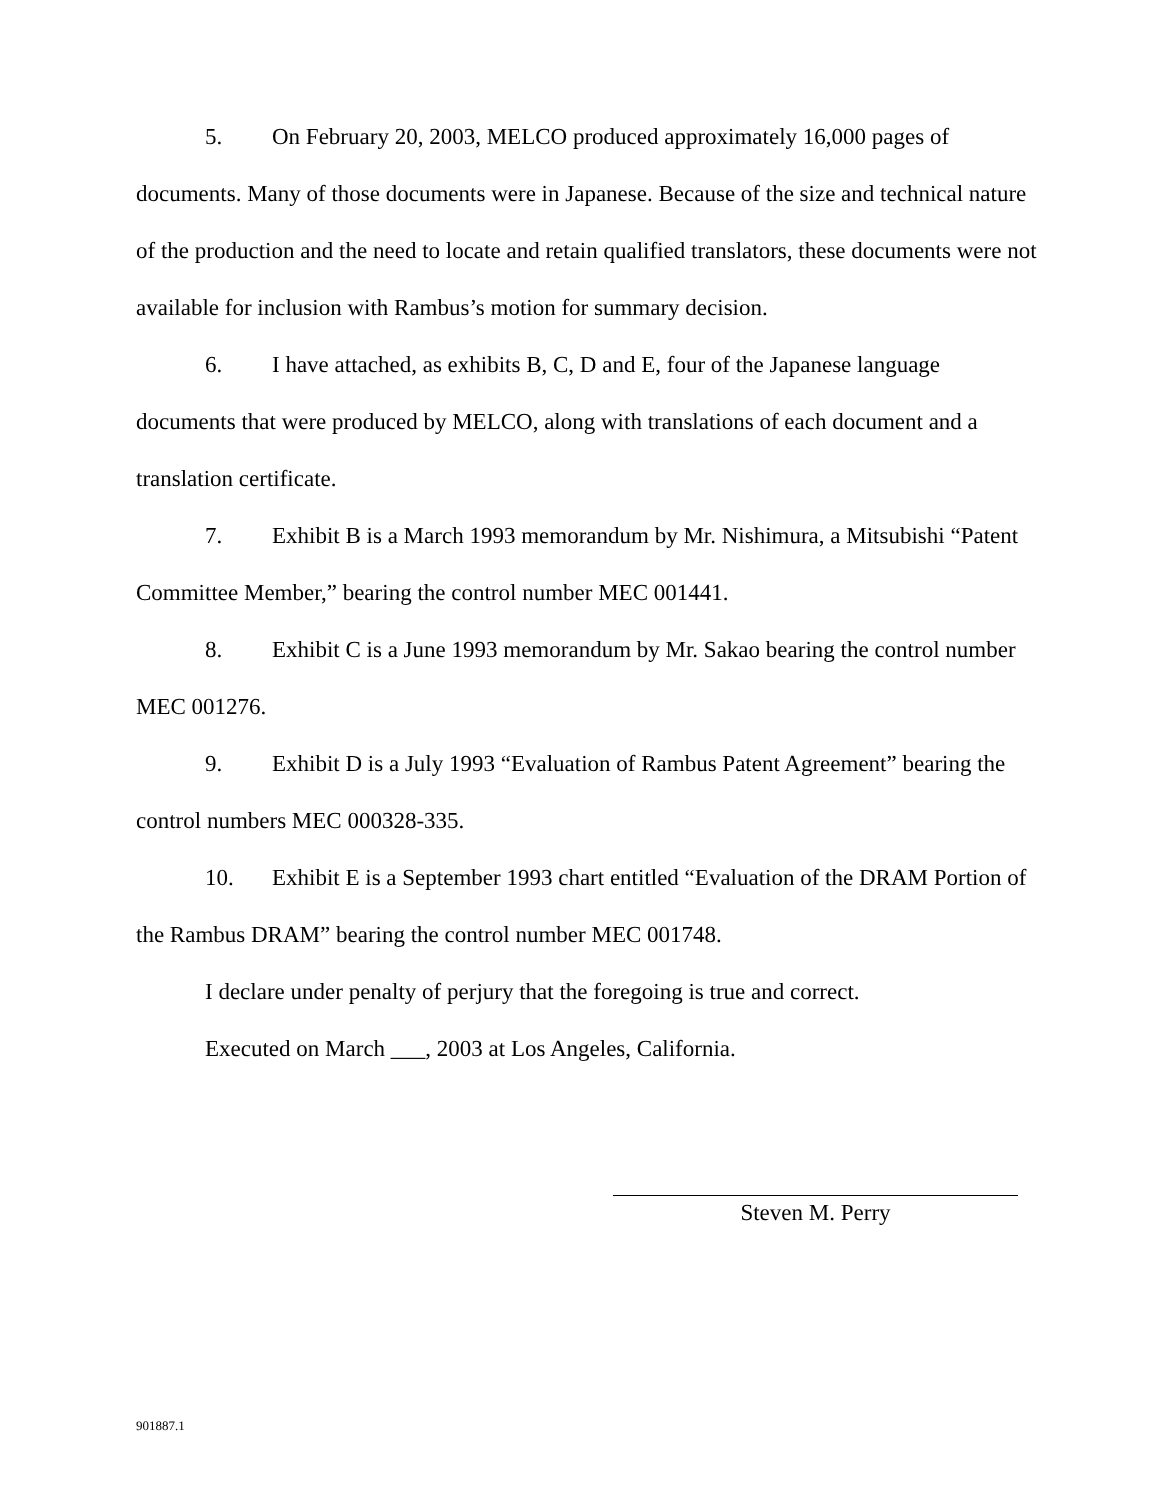5. On February 20, 2003, MELCO produced approximately 16,000 pages of documents. Many of those documents were in Japanese. Because of the size and technical nature of the production and the need to locate and retain qualified translators, these documents were not available for inclusion with Rambus’s motion for summary decision.
6. I have attached, as exhibits B, C, D and E, four of the Japanese language documents that were produced by MELCO, along with translations of each document and a translation certificate.
7. Exhibit B is a March 1993 memorandum by Mr. Nishimura, a Mitsubishi “Patent Committee Member,” bearing the control number MEC 001441.
8. Exhibit C is a June 1993 memorandum by Mr. Sakao bearing the control number MEC 001276.
9. Exhibit D is a July 1993 “Evaluation of Rambus Patent Agreement” bearing the control numbers MEC 000328-335.
10. Exhibit E is a September 1993 chart entitled “Evaluation of the DRAM Portion of the Rambus DRAM” bearing the control number MEC 001748.
I declare under penalty of perjury that the foregoing is true and correct.
Executed on March ___, 2003 at Los Angeles, California.
Steven M. Perry
901887.1